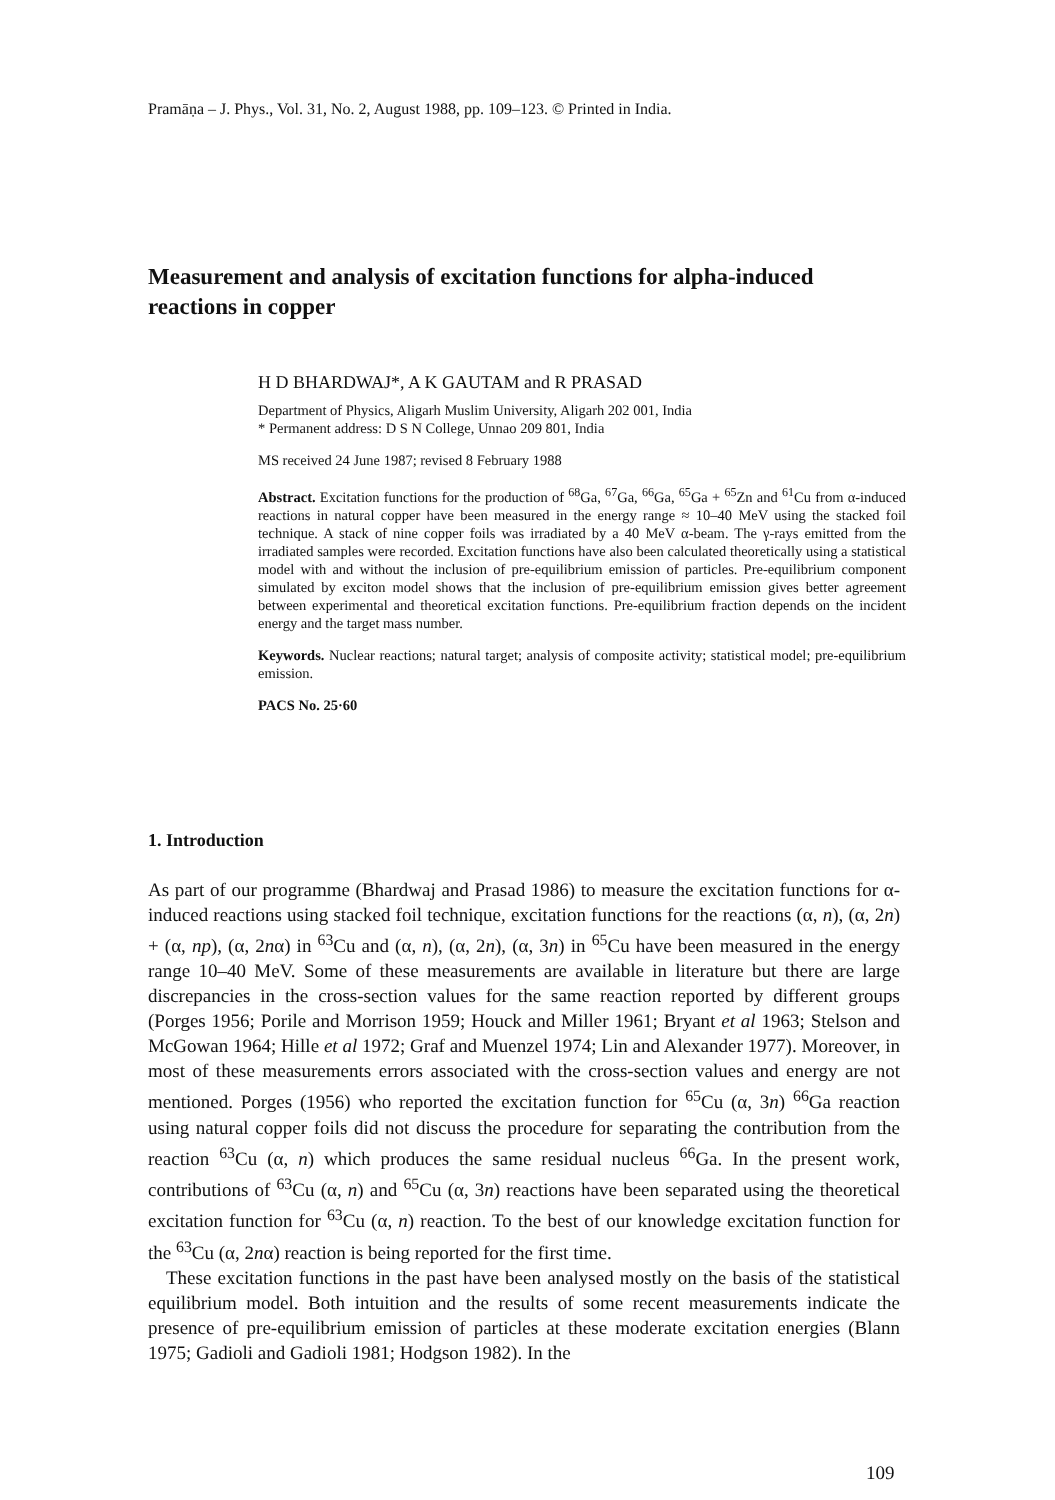Pramāṇa – J. Phys., Vol. 31, No. 2, August 1988, pp. 109–123. © Printed in India.
Measurement and analysis of excitation functions for alpha-induced reactions in copper
H D BHARDWAJ*, A K GAUTAM and R PRASAD
Department of Physics, Aligarh Muslim University, Aligarh 202 001, India
* Permanent address: D S N College, Unnao 209 801, India
MS received 24 June 1987; revised 8 February 1988
Abstract. Excitation functions for the production of <sup>68</sup>Ga, <sup>67</sup>Ga, <sup>66</sup>Ga, <sup>65</sup>Ga + <sup>65</sup>Zn and <sup>61</sup>Cu from α-induced reactions in natural copper have been measured in the energy range ≈ 10–40 MeV using the stacked foil technique. A stack of nine copper foils was irradiated by a 40 MeV α-beam. The γ-rays emitted from the irradiated samples were recorded. Excitation functions have also been calculated theoretically using a statistical model with and without the inclusion of pre-equilibrium emission of particles. Pre-equilibrium component simulated by exciton model shows that the inclusion of pre-equilibrium emission gives better agreement between experimental and theoretical excitation functions. Pre-equilibrium fraction depends on the incident energy and the target mass number.
Keywords. Nuclear reactions; natural target; analysis of composite activity; statistical model; pre-equilibrium emission.
PACS No. 25·60
1. Introduction
As part of our programme (Bhardwaj and Prasad 1986) to measure the excitation functions for α-induced reactions using stacked foil technique, excitation functions for the reactions (α, n), (α, 2n) + (α, np), (α, 2nα) in <sup>63</sup>Cu and (α, n), (α, 2n), (α, 3n) in <sup>65</sup>Cu have been measured in the energy range 10–40 MeV. Some of these measurements are available in literature but there are large discrepancies in the cross-section values for the same reaction reported by different groups (Porges 1956; Porile and Morrison 1959; Houck and Miller 1961; Bryant et al 1963; Stelson and McGowan 1964; Hille et al 1972; Graf and Muenzel 1974; Lin and Alexander 1977). Moreover, in most of these measurements errors associated with the cross-section values and energy are not mentioned. Porges (1956) who reported the excitation function for <sup>65</sup>Cu (α, 3n) <sup>66</sup>Ga reaction using natural copper foils did not discuss the procedure for separating the contribution from the reaction <sup>63</sup>Cu (α, n) which produces the same residual nucleus <sup>66</sup>Ga. In the present work, contributions of <sup>63</sup>Cu (α, n) and <sup>65</sup>Cu (α, 3n) reactions have been separated using the theoretical excitation function for <sup>63</sup>Cu (α, n) reaction. To the best of our knowledge excitation function for the <sup>63</sup>Cu (α, 2nα) reaction is being reported for the first time.
These excitation functions in the past have been analysed mostly on the basis of the statistical equilibrium model. Both intuition and the results of some recent measurements indicate the presence of pre-equilibrium emission of particles at these moderate excitation energies (Blann 1975; Gadioli and Gadioli 1981; Hodgson 1982). In the
109